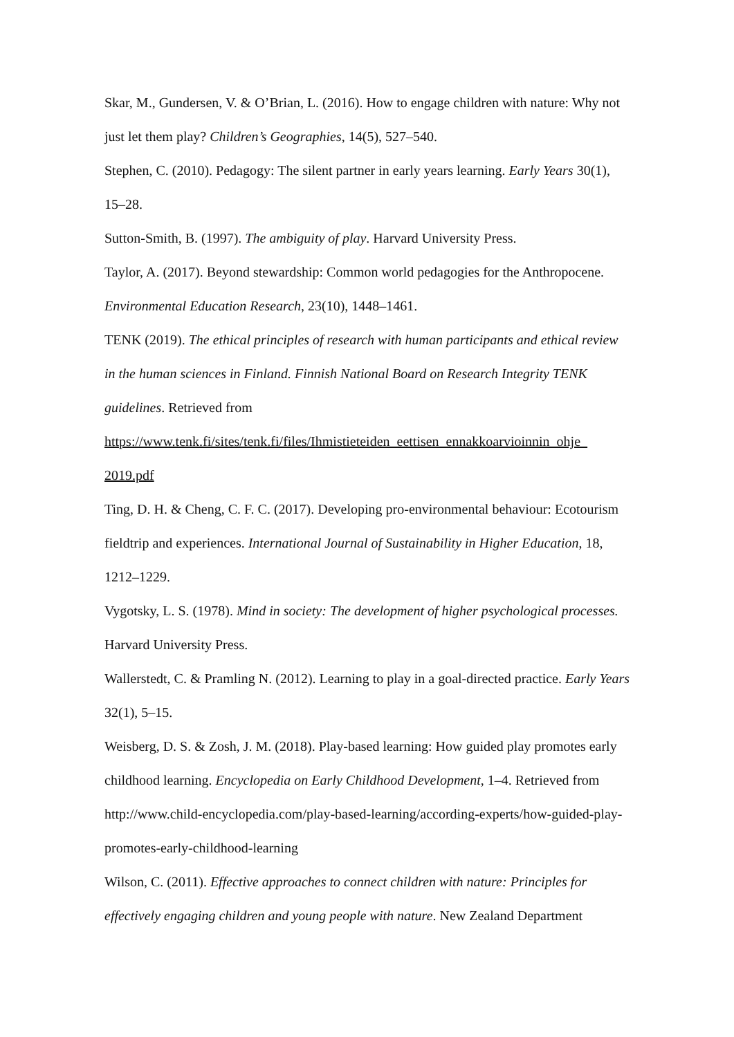Skar, M., Gundersen, V. & O’Brian, L. (2016). How to engage children with nature: Why not just let them play? Children’s Geographies, 14(5), 527–540.
Stephen, C. (2010). Pedagogy: The silent partner in early years learning. Early Years 30(1), 15–28.
Sutton-Smith, B. (1997). The ambiguity of play. Harvard University Press.
Taylor, A. (2017). Beyond stewardship: Common world pedagogies for the Anthropocene. Environmental Education Research, 23(10), 1448–1461.
TENK (2019). The ethical principles of research with human participants and ethical review in the human sciences in Finland. Finnish National Board on Research Integrity TENK guidelines. Retrieved from https://www.tenk.fi/sites/tenk.fi/files/Ihmistieteiden_eettisen_ennakkoarvioinnin_ohje_ 2019.pdf
Ting, D. H. & Cheng, C. F. C. (2017). Developing pro-environmental behaviour: Ecotourism fieldtrip and experiences. International Journal of Sustainability in Higher Education, 18, 1212–1229.
Vygotsky, L. S. (1978). Mind in society: The development of higher psychological processes. Harvard University Press.
Wallerstedt, C. & Pramling N. (2012). Learning to play in a goal-directed practice. Early Years 32(1), 5–15.
Weisberg, D. S. & Zosh, J. M. (2018). Play-based learning: How guided play promotes early childhood learning. Encyclopedia on Early Childhood Development, 1–4. Retrieved from http://www.child-encyclopedia.com/play-based-learning/according-experts/how-guided-play-promotes-early-childhood-learning
Wilson, C. (2011). Effective approaches to connect children with nature: Principles for effectively engaging children and young people with nature. New Zealand Department